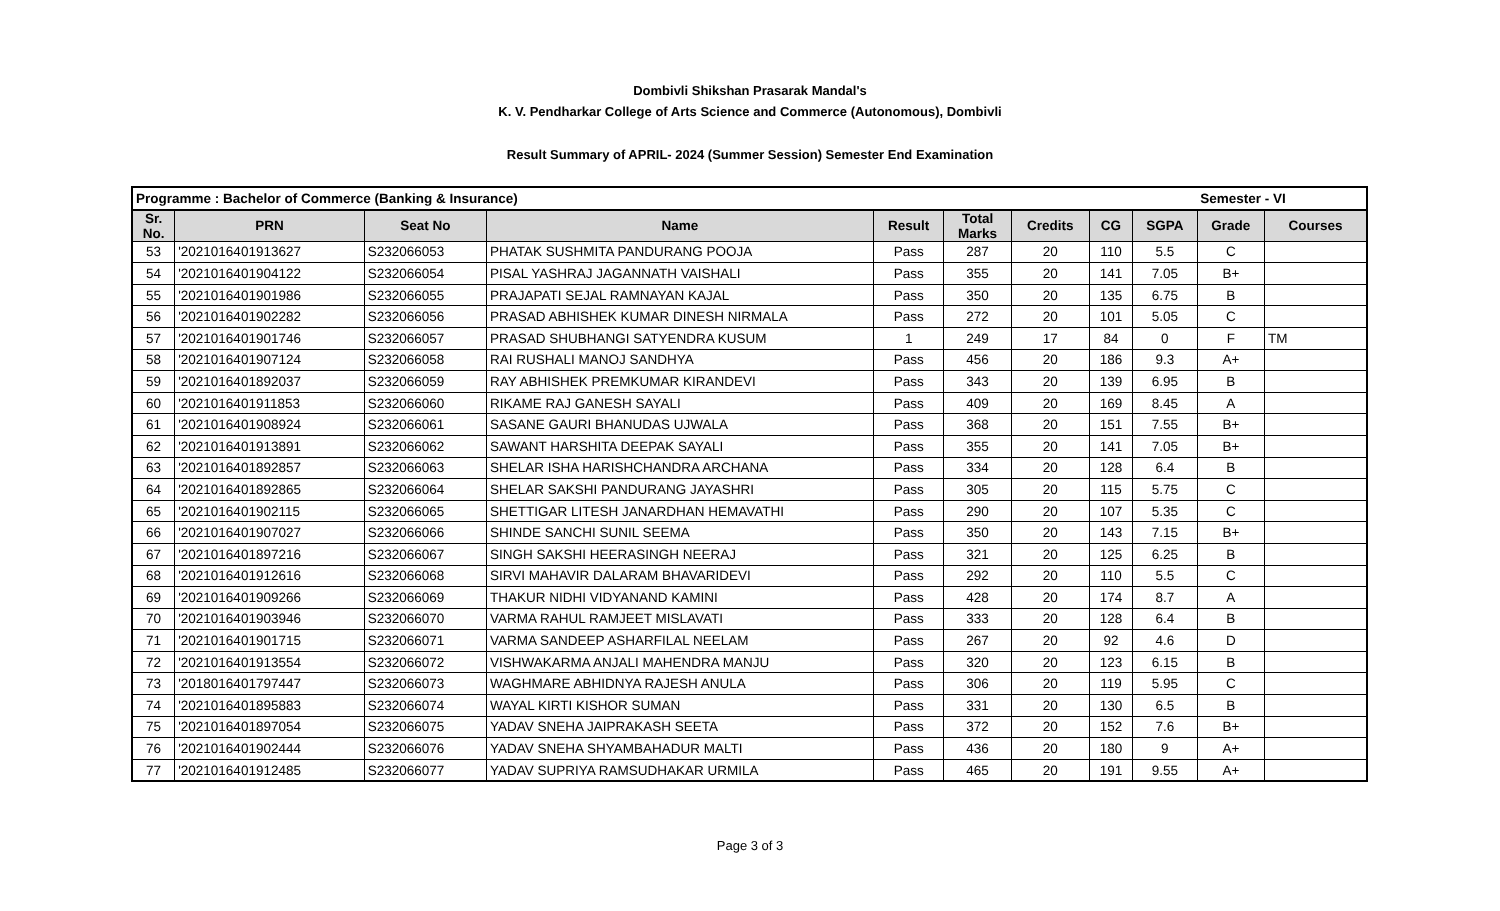Dombivli Shikshan Prasarak Mandal's
K. V. Pendharkar College of Arts Science and Commerce (Autonomous), Dombivli
Result Summary of APRIL- 2024 (Summer Session) Semester End Examination
| Programme : Bachelor of Commerce (Banking & Insurance) | | | | | | | | | Semester - VI | |
| Sr. No. | PRN | Seat No | Name | Result | Total Marks | Credits | CG | SGPA | Grade | Courses |
| 53 | '2021016401913627 | S232066053 | PHATAK SUSHMITA PANDURANG POOJA | Pass | 287 | 20 | 110 | 5.5 | C | |
| 54 | '2021016401904122 | S232066054 | PISAL YASHRAJ JAGANNATH VAISHALI | Pass | 355 | 20 | 141 | 7.05 | B+ | |
| 55 | '2021016401901986 | S232066055 | PRAJAPATI SEJAL RAMNAYAN KAJAL | Pass | 350 | 20 | 135 | 6.75 | B | |
| 56 | '2021016401902282 | S232066056 | PRASAD ABHISHEK KUMAR DINESH NIRMALA | Pass | 272 | 20 | 101 | 5.05 | C | |
| 57 | '2021016401901746 | S232066057 | PRASAD SHUBHANGI SATYENDRA KUSUM | 1 | 249 | 17 | 84 | 0 | F | TM |
| 58 | '2021016401907124 | S232066058 | RAI RUSHALI MANOJ SANDHYA | Pass | 456 | 20 | 186 | 9.3 | A+ | |
| 59 | '2021016401892037 | S232066059 | RAY ABHISHEK PREMKUMAR KIRANDEVI | Pass | 343 | 20 | 139 | 6.95 | B | |
| 60 | '2021016401911853 | S232066060 | RIKAME RAJ GANESH SAYALI | Pass | 409 | 20 | 169 | 8.45 | A | |
| 61 | '2021016401908924 | S232066061 | SASANE GAURI BHANUDAS UJWALA | Pass | 368 | 20 | 151 | 7.55 | B+ | |
| 62 | '2021016401913891 | S232066062 | SAWANT HARSHITA DEEPAK SAYALI | Pass | 355 | 20 | 141 | 7.05 | B+ | |
| 63 | '2021016401892857 | S232066063 | SHELAR ISHA HARISHCHANDRA ARCHANA | Pass | 334 | 20 | 128 | 6.4 | B | |
| 64 | '2021016401892865 | S232066064 | SHELAR SAKSHI PANDURANG JAYASHRI | Pass | 305 | 20 | 115 | 5.75 | C | |
| 65 | '2021016401902115 | S232066065 | SHETTIGAR LITESH JANARDHAN HEMAVATHI | Pass | 290 | 20 | 107 | 5.35 | C | |
| 66 | '2021016401907027 | S232066066 | SHINDE SANCHI SUNIL SEEMA | Pass | 350 | 20 | 143 | 7.15 | B+ | |
| 67 | '2021016401897216 | S232066067 | SINGH SAKSHI HEERASINGH NEERAJ | Pass | 321 | 20 | 125 | 6.25 | B | |
| 68 | '2021016401912616 | S232066068 | SIRVI MAHAVIR DALARAM BHAVARIDEVI | Pass | 292 | 20 | 110 | 5.5 | C | |
| 69 | '2021016401909266 | S232066069 | THAKUR NIDHI VIDYANAND KAMINI | Pass | 428 | 20 | 174 | 8.7 | A | |
| 70 | '2021016401903946 | S232066070 | VARMA RAHUL RAMJEET MISLAVATI | Pass | 333 | 20 | 128 | 6.4 | B | |
| 71 | '2021016401901715 | S232066071 | VARMA SANDEEP ASHARFILAL NEELAM | Pass | 267 | 20 | 92 | 4.6 | D | |
| 72 | '2021016401913554 | S232066072 | VISHWAKARMA ANJALI MAHENDRA MANJU | Pass | 320 | 20 | 123 | 6.15 | B | |
| 73 | '2018016401797447 | S232066073 | WAGHMARE ABHIDNYA RAJESH ANULA | Pass | 306 | 20 | 119 | 5.95 | C | |
| 74 | '2021016401895883 | S232066074 | WAYAL KIRTI KISHOR SUMAN | Pass | 331 | 20 | 130 | 6.5 | B | |
| 75 | '2021016401897054 | S232066075 | YADAV SNEHA JAIPRAKASH SEETA | Pass | 372 | 20 | 152 | 7.6 | B+ | |
| 76 | '2021016401902444 | S232066076 | YADAV SNEHA SHYAMBAHADUR MALTI | Pass | 436 | 20 | 180 | 9 | A+ | |
| 77 | '2021016401912485 | S232066077 | YADAV SUPRIYA RAMSUDHAKAR URMILA | Pass | 465 | 20 | 191 | 9.55 | A+ | |
Page 3 of 3